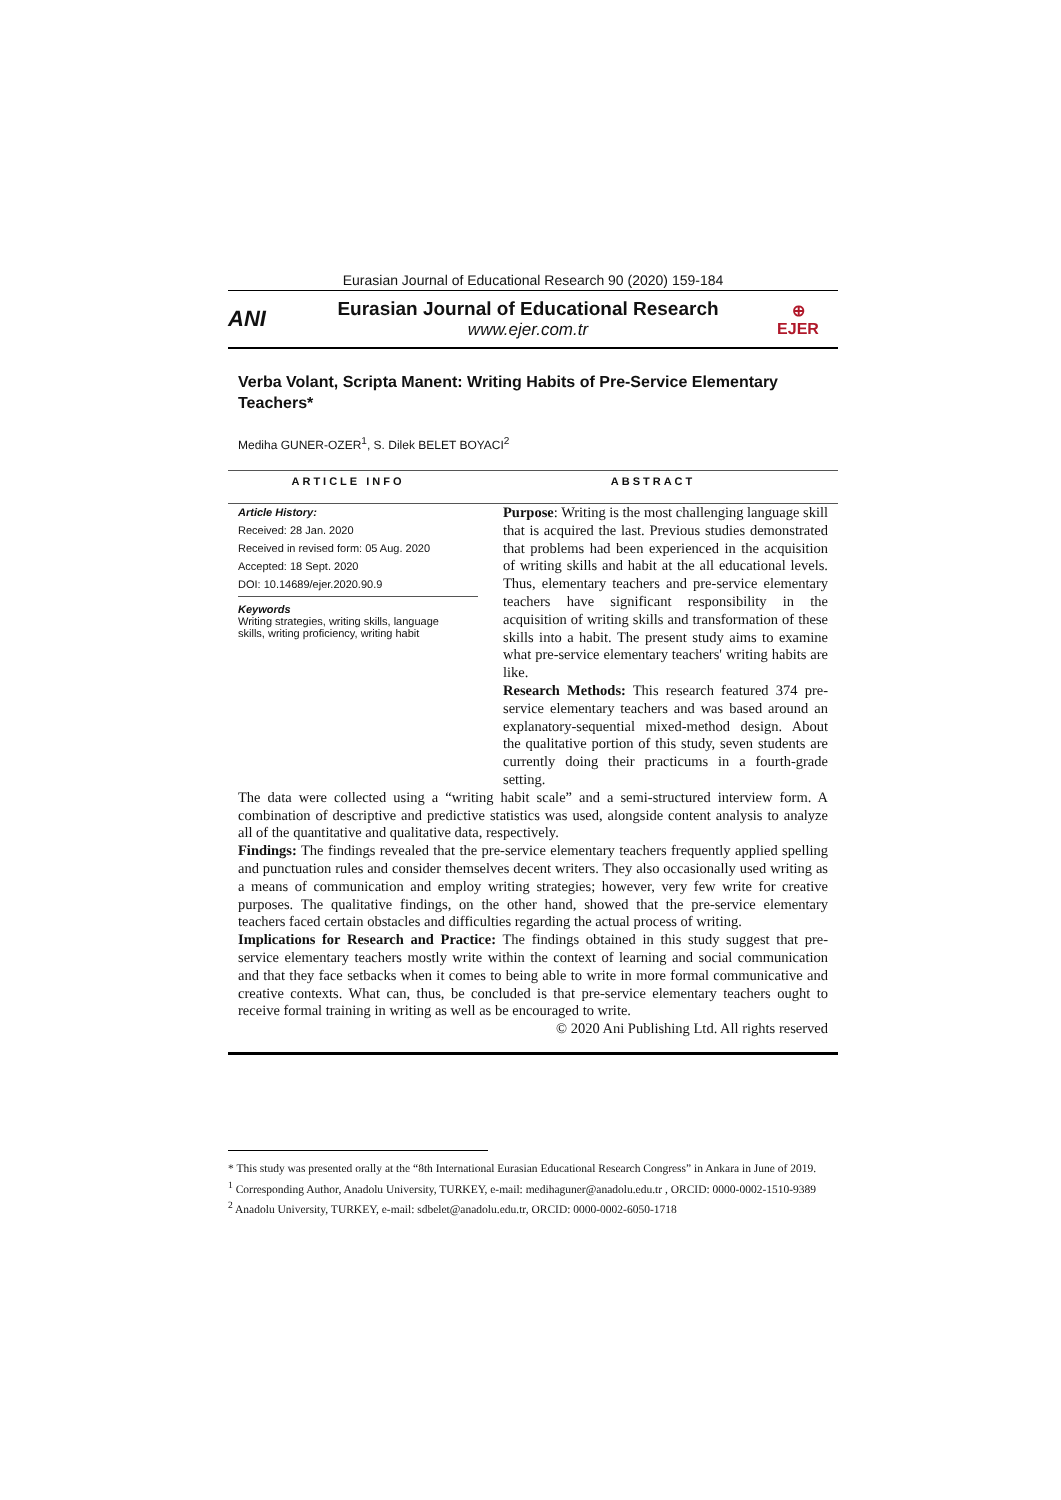Eurasian Journal of Educational Research 90 (2020) 159-184
ANI
Eurasian Journal of Educational Research
www.ejer.com.tr
⊕
EJER
Verba Volant, Scripta Manent: Writing Habits of Pre-Service Elementary Teachers*
Mediha GUNER-OZER<sup>1</sup>, S. Dilek BELET BOYACI<sup>2</sup>
ARTICLE INFO ABSTRACT
Article History:
Received: 28 Jan. 2020
Received in revised form: 05 Aug. 2020
Accepted: 18 Sept. 2020
DOI: 10.14689/ejer.2020.90.9
Keywords
Writing strategies, writing skills, language skills, writing proficiency, writing habit
Purpose: Writing is the most challenging language skill that is acquired the last. Previous studies demonstrated that problems had been experienced in the acquisition of writing skills and habit at the all educational levels. Thus, elementary teachers and pre-service elementary teachers have significant responsibility in the acquisition of writing skills and transformation of these skills into a habit. The present study aims to examine what pre-service elementary teachers' writing habits are like.
Research Methods: This research featured 374 pre-service elementary teachers and was based around an explanatory-sequential mixed-method design. About the qualitative portion of this study, seven students are currently doing their practicums in a fourth-grade setting.
The data were collected using a “writing habit scale” and a semi-structured interview form. A combination of descriptive and predictive statistics was used, alongside content analysis to analyze all of the quantitative and qualitative data, respectively.
Findings: The findings revealed that the pre-service elementary teachers frequently applied spelling and punctuation rules and consider themselves decent writers. They also occasionally used writing as a means of communication and employ writing strategies; however, very few write for creative purposes. The qualitative findings, on the other hand, showed that the pre-service elementary teachers faced certain obstacles and difficulties regarding the actual process of writing.
Implications for Research and Practice: The findings obtained in this study suggest that pre-service elementary teachers mostly write within the context of learning and social communication and that they face setbacks when it comes to being able to write in more formal communicative and creative contexts. What can, thus, be concluded is that pre-service elementary teachers ought to receive formal training in writing as well as be encouraged to write.
© 2020 Ani Publishing Ltd. All rights reserved
* This study was presented orally at the “8th International Eurasian Educational Research Congress” in Ankara in June of 2019.
<sup>1</sup> Corresponding Author, Anadolu University, TURKEY, e-mail: medihaguner@anadolu.edu.tr , ORCID: 0000-0002-1510-9389
<sup>2</sup> Anadolu University, TURKEY, e-mail: sdbelet@anadolu.edu.tr, ORCID: 0000-0002-6050-1718